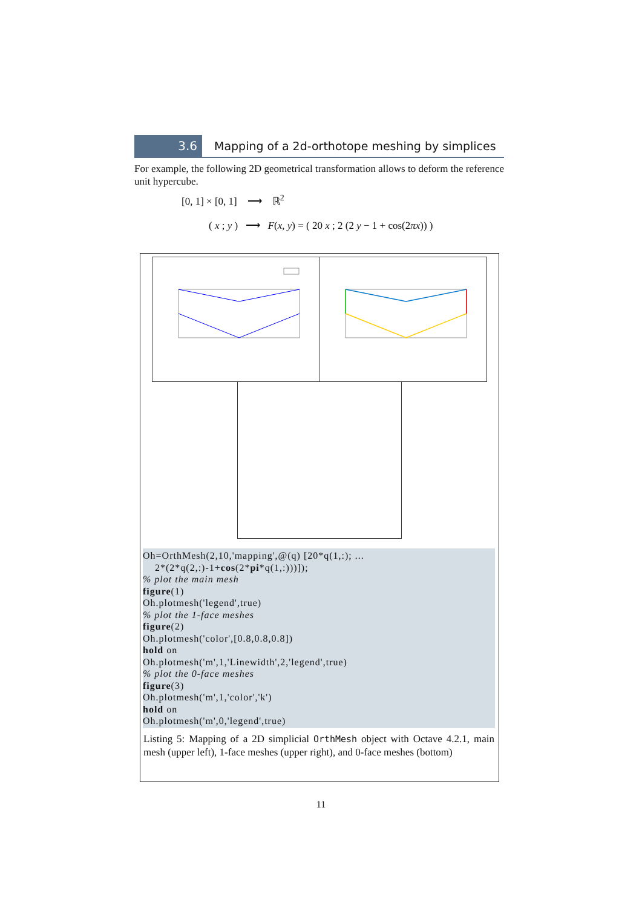3.6 Mapping of a 2d-orthotope meshing by simplices
For example, the following 2D geometrical transformation allows to deform the reference unit hypercube.
[0, 1] × [0, 1] ⟶ ℝ<sup>2</sup>
( x ; y ) ⟶ F(x, y) = ( 20 x ; 2 (2 y − 1 + cos(2πx)) )
Oh=OrthMesh(2,10,'mapping',@(q) [20*q(1,:); ... 2*(2*q(2,:)-1+cos(2*pi*q(1,:)))]); % plot the main mesh figure(1) Oh.plotmesh('legend',true) % plot the 1-face meshes figure(2) Oh.plotmesh('color',[0.8,0.8,0.8]) hold on Oh.plotmesh('m',1,'Linewidth',2,'legend',true) % plot the 0-face meshes figure(3) Oh.plotmesh('m',1,'color','k') hold on Oh.plotmesh('m',0,'legend',true)
Listing 5: Mapping of a 2D simplicial OrthMesh object with Octave 4.2.1, main mesh (upper left), 1-face meshes (upper right), and 0-face meshes (bottom)
11